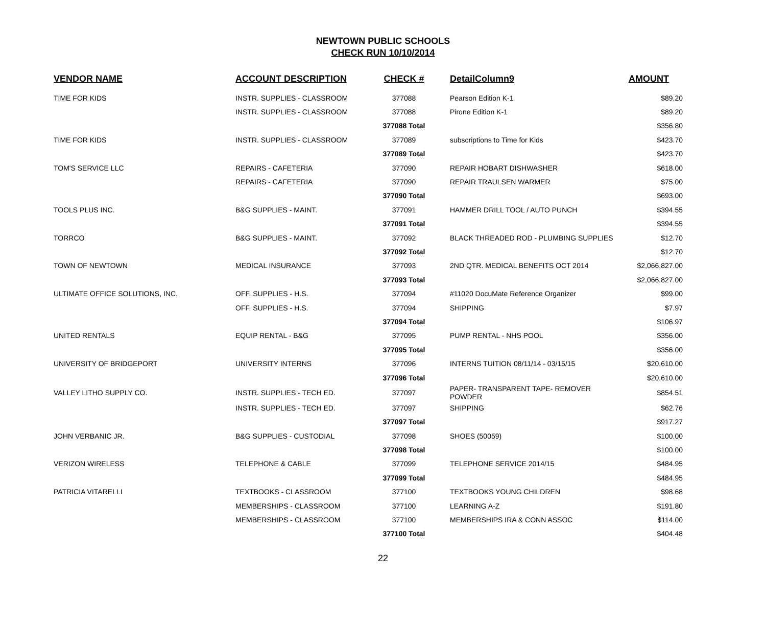NEWTOWN PUBLIC SCHOOLS
CHECK RUN 10/10/2014
| VENDOR NAME | ACCOUNT DESCRIPTION | CHECK # | DetailColumn9 | AMOUNT |
| --- | --- | --- | --- | --- |
| TIME FOR KIDS | INSTR. SUPPLIES - CLASSROOM | 377088 | Pearson Edition K-1 | $89.20 |
| | INSTR. SUPPLIES - CLASSROOM | 377088 | Pirone Edition K-1 | $89.20 |
| | | 377088 Total | | $356.80 |
| TIME FOR KIDS | INSTR. SUPPLIES - CLASSROOM | 377089 | subscriptions to Time for Kids | $423.70 |
| | | 377089 Total | | $423.70 |
| TOM'S SERVICE LLC | REPAIRS - CAFETERIA | 377090 | REPAIR HOBART DISHWASHER | $618.00 |
| | REPAIRS - CAFETERIA | 377090 | REPAIR TRAULSEN WARMER | $75.00 |
| | | 377090 Total | | $693.00 |
| TOOLS PLUS INC. | B&G SUPPLIES - MAINT. | 377091 | HAMMER DRILL TOOL / AUTO PUNCH | $394.55 |
| | | 377091 Total | | $394.55 |
| TORRCO | B&G SUPPLIES - MAINT. | 377092 | BLACK THREADED ROD - PLUMBING SUPPLIES | $12.70 |
| | | 377092 Total | | $12.70 |
| TOWN OF NEWTOWN | MEDICAL INSURANCE | 377093 | 2ND QTR. MEDICAL BENEFITS OCT 2014 | $2,066,827.00 |
| | | 377093 Total | | $2,066,827.00 |
| ULTIMATE OFFICE SOLUTIONS, INC. | OFF. SUPPLIES - H.S. | 377094 | #11020 DocuMate Reference Organizer | $99.00 |
| | OFF. SUPPLIES - H.S. | 377094 | SHIPPING | $7.97 |
| | | 377094 Total | | $106.97 |
| UNITED RENTALS | EQUIP RENTAL - B&G | 377095 | PUMP RENTAL - NHS POOL | $356.00 |
| | | 377095 Total | | $356.00 |
| UNIVERSITY OF BRIDGEPORT | UNIVERSITY INTERNS | 377096 | INTERNS TUITION 08/11/14 - 03/15/15 | $20,610.00 |
| | | 377096 Total | | $20,610.00 |
| VALLEY LITHO SUPPLY CO. | INSTR. SUPPLIES - TECH ED. | 377097 | PAPER- TRANSPARENT TAPE- REMOVER POWDER | $854.51 |
| | INSTR. SUPPLIES - TECH ED. | 377097 | SHIPPING | $62.76 |
| | | 377097 Total | | $917.27 |
| JOHN VERBANIC JR. | B&G SUPPLIES - CUSTODIAL | 377098 | SHOES (50059) | $100.00 |
| | | 377098 Total | | $100.00 |
| VERIZON WIRELESS | TELEPHONE & CABLE | 377099 | TELEPHONE SERVICE 2014/15 | $484.95 |
| | | 377099 Total | | $484.95 |
| PATRICIA VITARELLI | TEXTBOOKS - CLASSROOM | 377100 | TEXTBOOKS YOUNG CHILDREN | $98.68 |
| | MEMBERSHIPS - CLASSROOM | 377100 | LEARNING A-Z | $191.80 |
| | MEMBERSHIPS - CLASSROOM | 377100 | MEMBERSHIPS IRA & CONN ASSOC | $114.00 |
| | | 377100 Total | | $404.48 |
22